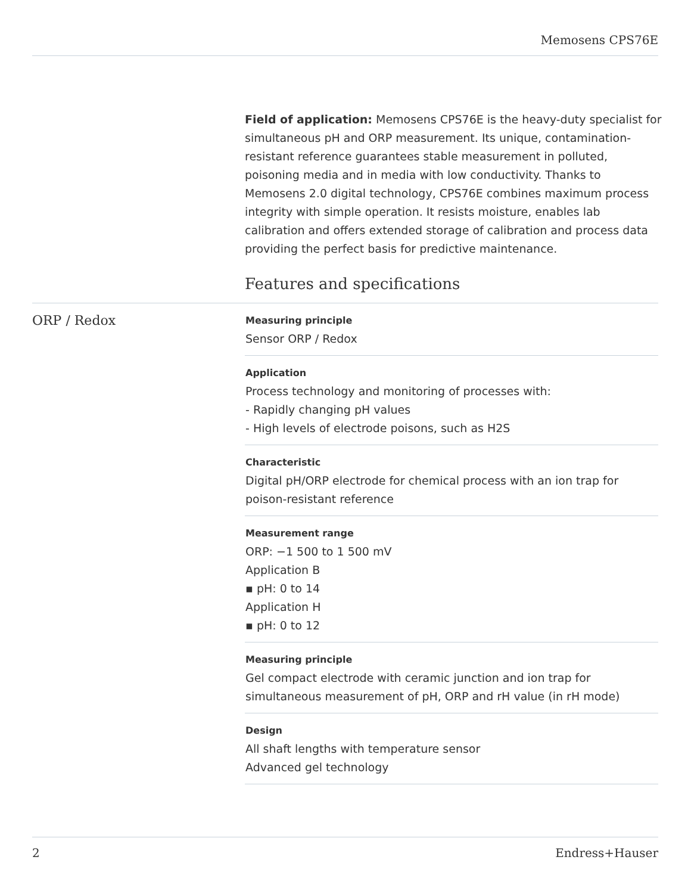Memosens CPS76E
Field of application: Memosens CPS76E is the heavy-duty specialist for simultaneous pH and ORP measurement. Its unique, contamination-resistant reference guarantees stable measurement in polluted, poisoning media and in media with low conductivity. Thanks to Memosens 2.0 digital technology, CPS76E combines maximum process integrity with simple operation. It resists moisture, enables lab calibration and offers extended storage of calibration and process data providing the perfect basis for predictive maintenance.
Features and specifications
ORP / Redox
Measuring principle
Sensor ORP / Redox
Application
Process technology and monitoring of processes with:
- Rapidly changing pH values
- High levels of electrode poisons, such as H2S
Characteristic
Digital pH/ORP electrode for chemical process with an ion trap for poison-resistant reference
Measurement range
ORP: −1 500 to 1 500 mV
Application B
▪ pH: 0 to 14
Application H
▪ pH: 0 to 12
Measuring principle
Gel compact electrode with ceramic junction and ion trap for simultaneous measurement of pH, ORP and rH value (in rH mode)
Design
All shaft lengths with temperature sensor
Advanced gel technology
2 Endress+Hauser